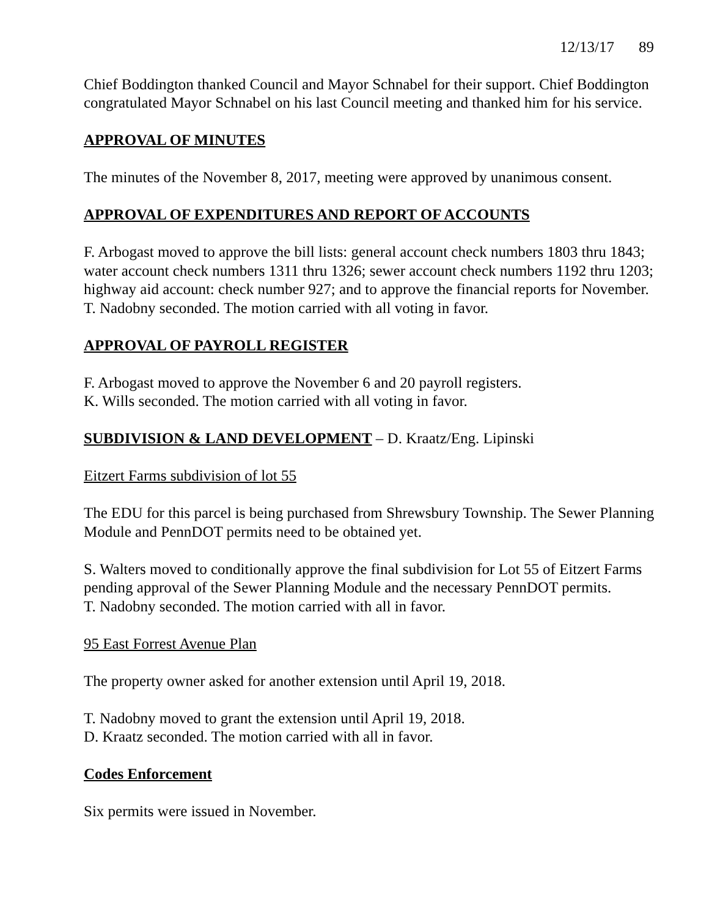12/13/17 89
Chief Boddington thanked Council and Mayor Schnabel for their support. Chief Boddington congratulated Mayor Schnabel on his last Council meeting and thanked him for his service.
APPROVAL OF MINUTES
The minutes of the November 8, 2017, meeting were approved by unanimous consent.
APPROVAL OF EXPENDITURES AND REPORT OF ACCOUNTS
F. Arbogast moved to approve the bill lists: general account check numbers 1803 thru 1843; water account check numbers 1311 thru 1326; sewer account check numbers 1192 thru 1203; highway aid account: check number 927; and to approve the financial reports for November.
T. Nadobny seconded. The motion carried with all voting in favor.
APPROVAL OF PAYROLL REGISTER
F. Arbogast moved to approve the November 6 and 20 payroll registers.
K. Wills seconded. The motion carried with all voting in favor.
SUBDIVISION & LAND DEVELOPMENT – D. Kraatz/Eng. Lipinski
Eitzert Farms subdivision of lot 55
The EDU for this parcel is being purchased from Shrewsbury Township. The Sewer Planning Module and PennDOT permits need to be obtained yet.
S. Walters moved to conditionally approve the final subdivision for Lot 55 of Eitzert Farms pending approval of the Sewer Planning Module and the necessary PennDOT permits.
T. Nadobny seconded. The motion carried with all in favor.
95 East Forrest Avenue Plan
The property owner asked for another extension until April 19, 2018.
T. Nadobny moved to grant the extension until April 19, 2018.
D. Kraatz seconded. The motion carried with all in favor.
Codes Enforcement
Six permits were issued in November.